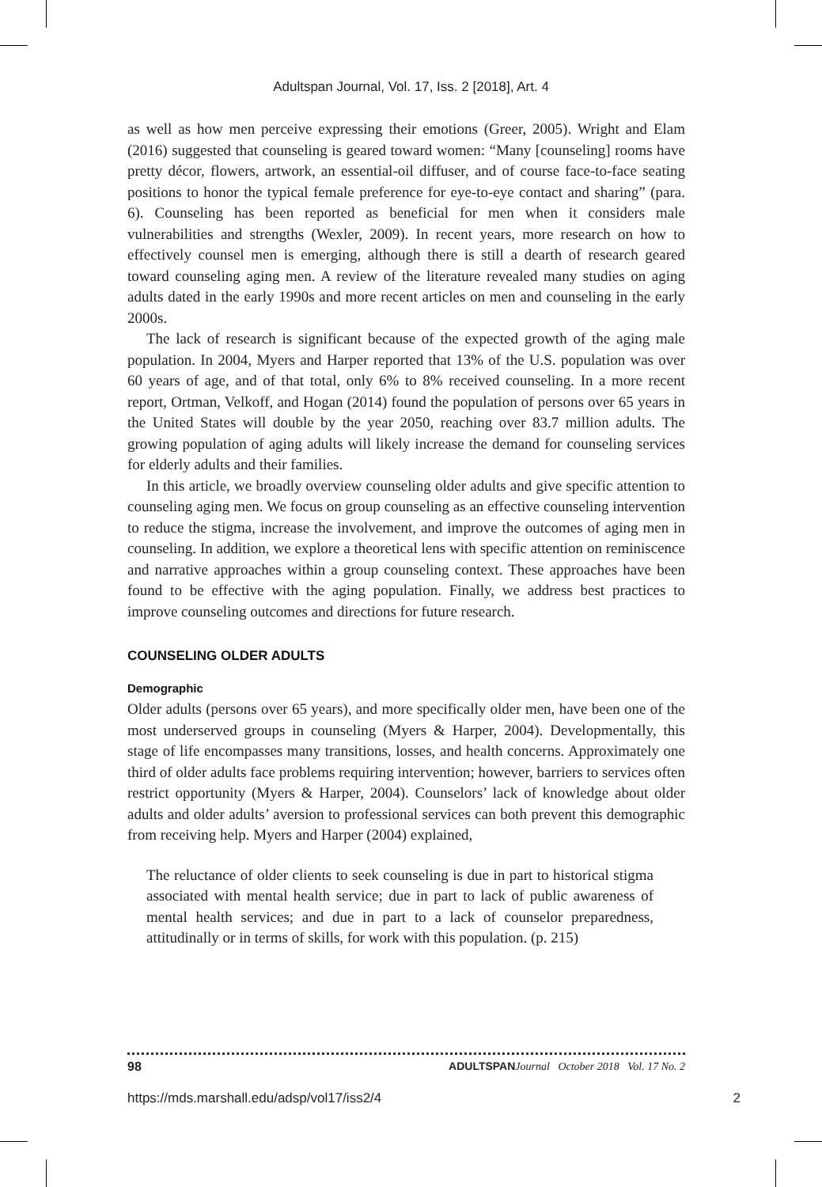Adultspan Journal, Vol. 17, Iss. 2 [2018], Art. 4
as well as how men perceive expressing their emotions (Greer, 2005). Wright and Elam (2016) suggested that counseling is geared toward women: “Many [counseling] rooms have pretty décor, flowers, artwork, an essential-oil diffuser, and of course face-to-face seating positions to honor the typical female preference for eye-to-eye contact and sharing” (para. 6). Counseling has been reported as beneficial for men when it considers male vulnerabilities and strengths (Wexler, 2009). In recent years, more research on how to effectively counsel men is emerging, although there is still a dearth of research geared toward counseling aging men. A review of the literature revealed many studies on aging adults dated in the early 1990s and more recent articles on men and counseling in the early 2000s.
The lack of research is significant because of the expected growth of the aging male population. In 2004, Myers and Harper reported that 13% of the U.S. population was over 60 years of age, and of that total, only 6% to 8% received counseling. In a more recent report, Ortman, Velkoff, and Hogan (2014) found the population of persons over 65 years in the United States will double by the year 2050, reaching over 83.7 million adults. The growing population of aging adults will likely increase the demand for counseling services for elderly adults and their families.
In this article, we broadly overview counseling older adults and give specific attention to counseling aging men. We focus on group counseling as an effective counseling intervention to reduce the stigma, increase the involvement, and improve the outcomes of aging men in counseling. In addition, we explore a theoretical lens with specific attention on reminiscence and narrative approaches within a group counseling context. These approaches have been found to be effective with the aging population. Finally, we address best practices to improve counseling outcomes and directions for future research.
COUNSELING OLDER ADULTS
Demographic
Older adults (persons over 65 years), and more specifically older men, have been one of the most underserved groups in counseling (Myers & Harper, 2004). Developmentally, this stage of life encompasses many transitions, losses, and health concerns. Approximately one third of older adults face problems requiring intervention; however, barriers to services often restrict opportunity (Myers & Harper, 2004). Counselors’ lack of knowledge about older adults and older adults’ aversion to professional services can both prevent this demographic from receiving help. Myers and Harper (2004) explained,
The reluctance of older clients to seek counseling is due in part to historical stigma associated with mental health service; due in part to lack of public awareness of mental health services; and due in part to a lack of counselor preparedness, attitudinally or in terms of skills, for work with this population. (p. 215)
98 ADULTSPAN Journal October 2018 Vol. 17 No. 2
https://mds.marshall.edu/adsp/vol17/iss2/4 2